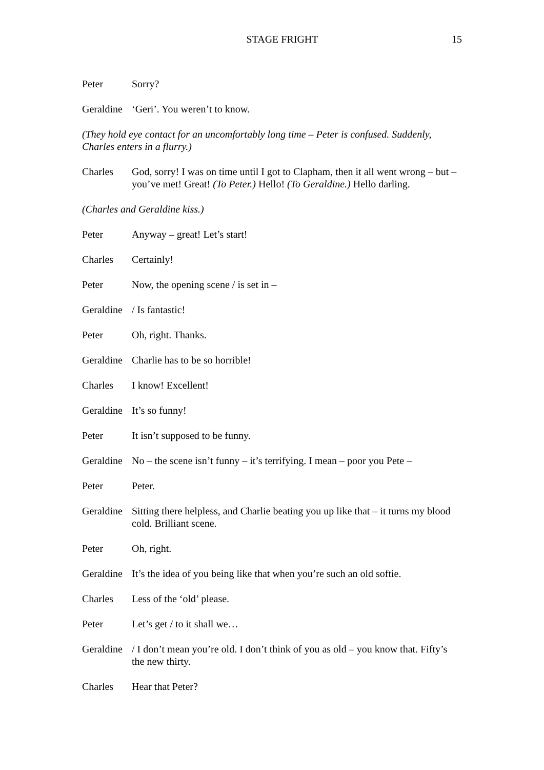STAGE FRIGHT 15
Peter Sorry?
Geraldine ‘Geri’. You weren’t to know.
(They hold eye contact for an uncomfortably long time – Peter is confused. Suddenly, Charles enters in a flurry.)
Charles God, sorry! I was on time until I got to Clapham, then it all went wrong – but – you’ve met! Great! (To Peter.) Hello! (To Geraldine.) Hello darling.
(Charles and Geraldine kiss.)
Peter Anyway – great! Let’s start!
Charles Certainly!
Peter Now, the opening scene / is set in –
Geraldine / Is fantastic!
Peter Oh, right. Thanks.
Geraldine Charlie has to be so horrible!
Charles I know! Excellent!
Geraldine It’s so funny!
Peter It isn’t supposed to be funny.
Geraldine No – the scene isn’t funny – it’s terrifying. I mean – poor you Pete –
Peter Peter.
Geraldine Sitting there helpless, and Charlie beating you up like that – it turns my blood cold. Brilliant scene.
Peter Oh, right.
Geraldine It’s the idea of you being like that when you’re such an old softie.
Charles Less of the ‘old’ please.
Peter Let’s get / to it shall we…
Geraldine / I don’t mean you’re old. I don’t think of you as old – you know that. Fifty’s the new thirty.
Charles Hear that Peter?